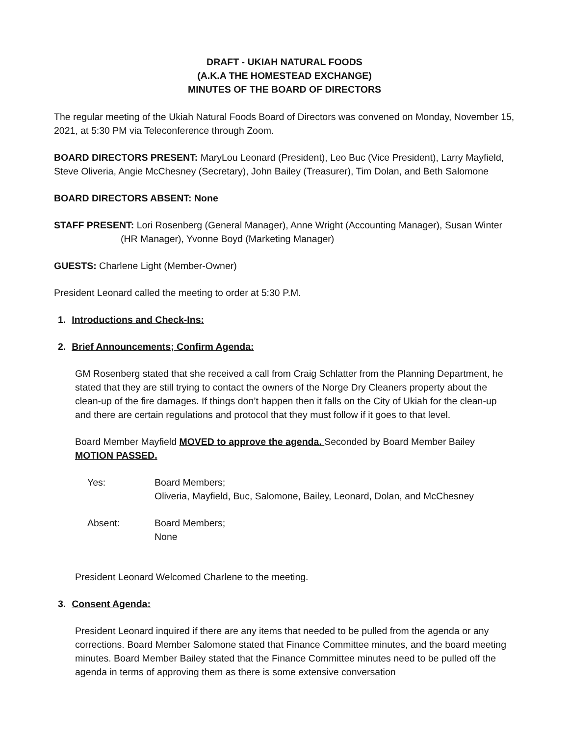DRAFT - UKIAH NATURAL FOODS
(A.K.A THE HOMESTEAD EXCHANGE)
MINUTES OF THE BOARD OF DIRECTORS
The regular meeting of the Ukiah Natural Foods Board of Directors was convened on Monday, November 15, 2021, at 5:30 PM via Teleconference through Zoom.
BOARD DIRECTORS PRESENT: MaryLou Leonard (President), Leo Buc (Vice President), Larry Mayfield, Steve Oliveria, Angie McChesney (Secretary), John Bailey (Treasurer), Tim Dolan, and Beth Salomone
BOARD DIRECTORS ABSENT: None
STAFF PRESENT: Lori Rosenberg (General Manager), Anne Wright (Accounting Manager), Susan Winter (HR Manager), Yvonne Boyd (Marketing Manager)
GUESTS: Charlene Light (Member-Owner)
President Leonard called the meeting to order at 5:30 P.M.
1. Introductions and Check-Ins:
2. Brief Announcements; Confirm Agenda:
GM Rosenberg stated that she received a call from Craig Schlatter from the Planning Department, he stated that they are still trying to contact the owners of the Norge Dry Cleaners property about the clean-up of the fire damages. If things don’t happen then it falls on the City of Ukiah for the clean-up and there are certain regulations and protocol that they must follow if it goes to that level.
Board Member Mayfield MOVED to approve the agenda. Seconded by Board Member Bailey MOTION PASSED.
| Yes: | Board Members; Oliveria, Mayfield, Buc, Salomone, Bailey, Leonard, Dolan, and McChesney |
| Absent: | Board Members; None |
President Leonard Welcomed Charlene to the meeting.
3. Consent Agenda:
President Leonard inquired if there are any items that needed to be pulled from the agenda or any corrections. Board Member Salomone stated that Finance Committee minutes, and the board meeting minutes. Board Member Bailey stated that the Finance Committee minutes need to be pulled off the agenda in terms of approving them as there is some extensive conversation